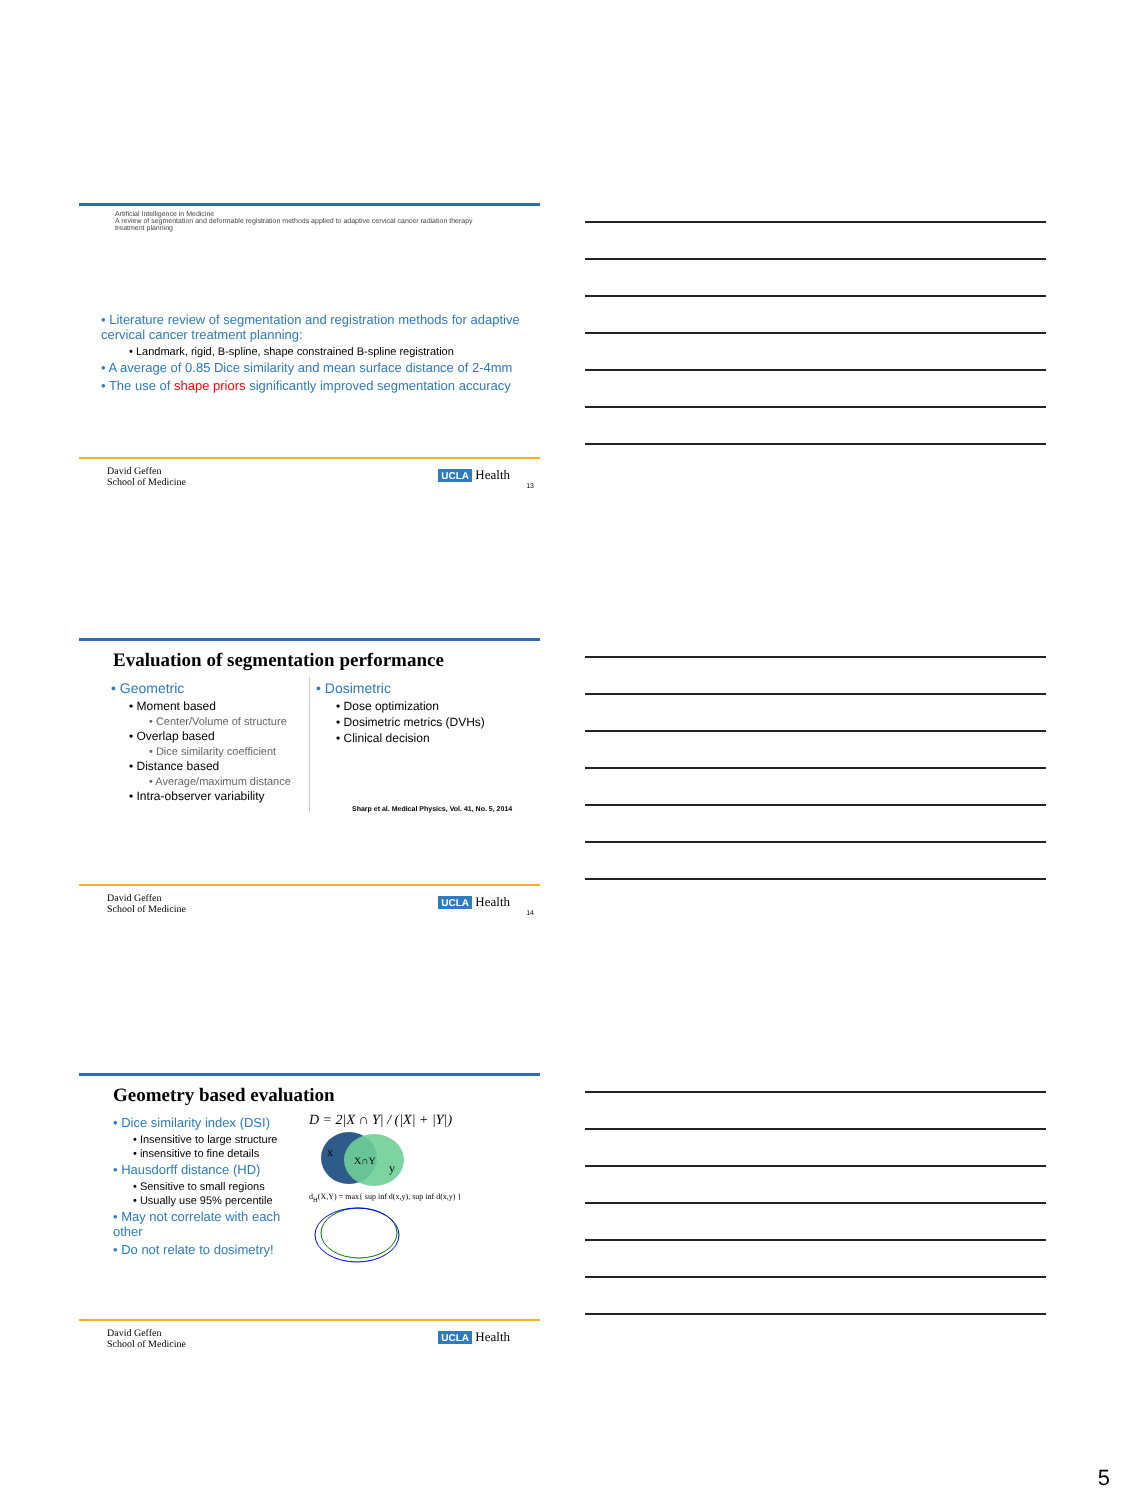Artificial Intelligence in Medicine
A review of segmentation and deformable registration methods applied to adaptive cervical cancer radiation therapy treatment planning
• Literature review of segmentation and registration methods for adaptive cervical cancer treatment planning:
• Landmark, rigid, B-spline, shape constrained B-spline registration
• A average of 0.85 Dice similarity and mean surface distance of 2-4mm
• The use of shape priors significantly improved segmentation accuracy
David Geffen
School of Medicine
UCLA Health
13
Evaluation of segmentation performance
• Geometric
• Moment based
• Center/Volume of structure
• Overlap based
• Dice similarity coefficient
• Distance based
• Average/maximum distance
• Intra-observer variability
• Dosimetric
• Dose optimization
• Dosimetric metrics (DVHs)
• Clinical decision
Sharp et al. Medical Physics, Vol. 41, No. 5, 2014
David Geffen
School of Medicine
UCLA Health
14
Geometry based evaluation
• Dice similarity index (DSI)
• Insensitive to large structure
• insensitive to fine details
• Hausdorff distance (HD)
• Sensitive to small regions
• Usually use 95% percentile
• May not correlate with each other
• Do not relate to dosimetry!
D = 2|X ∩ Y| / (|X| + |Y|)
x
X∩Y
y
d<sub>H</sub>(X,Y) = max{ sup inf d(x,y), sup inf d(x,y) }
David Geffen
School of Medicine
UCLA Health
5